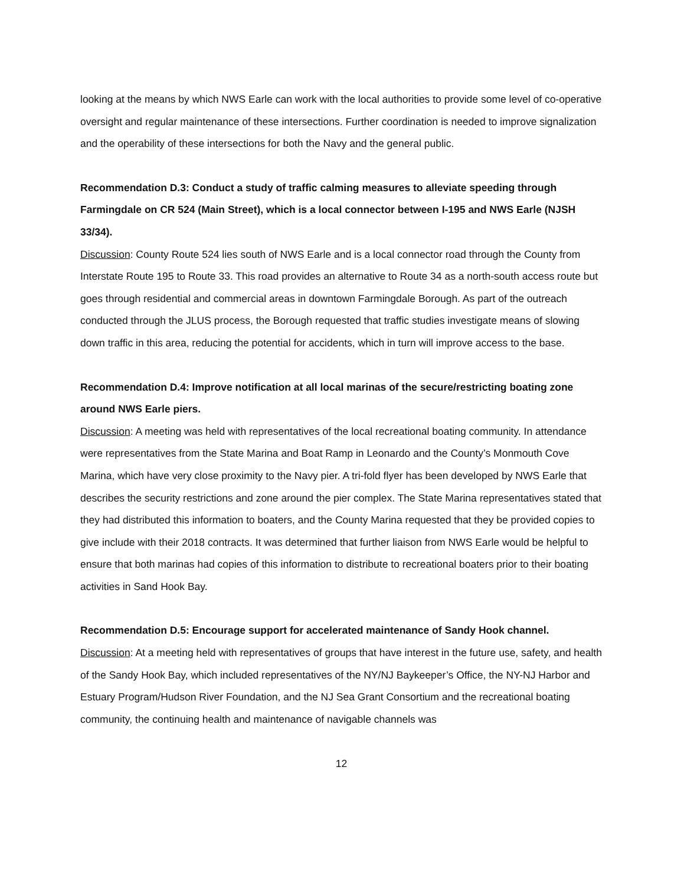looking at the means by which NWS Earle can work with the local authorities to provide some level of co-operative oversight and regular maintenance of these intersections. Further coordination is needed to improve signalization and the operability of these intersections for both the Navy and the general public.
Recommendation D.3: Conduct a study of traffic calming measures to alleviate speeding through Farmingdale on CR 524 (Main Street), which is a local connector between I-195 and NWS Earle (NJSH 33/34).
Discussion: County Route 524 lies south of NWS Earle and is a local connector road through the County from Interstate Route 195 to Route 33. This road provides an alternative to Route 34 as a north-south access route but goes through residential and commercial areas in downtown Farmingdale Borough. As part of the outreach conducted through the JLUS process, the Borough requested that traffic studies investigate means of slowing down traffic in this area, reducing the potential for accidents, which in turn will improve access to the base.
Recommendation D.4: Improve notification at all local marinas of the secure/restricting boating zone around NWS Earle piers.
Discussion: A meeting was held with representatives of the local recreational boating community. In attendance were representatives from the State Marina and Boat Ramp in Leonardo and the County’s Monmouth Cove Marina, which have very close proximity to the Navy pier. A tri-fold flyer has been developed by NWS Earle that describes the security restrictions and zone around the pier complex. The State Marina representatives stated that they had distributed this information to boaters, and the County Marina requested that they be provided copies to give include with their 2018 contracts. It was determined that further liaison from NWS Earle would be helpful to ensure that both marinas had copies of this information to distribute to recreational boaters prior to their boating activities in Sand Hook Bay.
Recommendation D.5: Encourage support for accelerated maintenance of Sandy Hook channel.
Discussion: At a meeting held with representatives of groups that have interest in the future use, safety, and health of the Sandy Hook Bay, which included representatives of the NY/NJ Baykeeper’s Office, the NY-NJ Harbor and Estuary Program/Hudson River Foundation, and the NJ Sea Grant Consortium and the recreational boating community, the continuing health and maintenance of navigable channels was
12